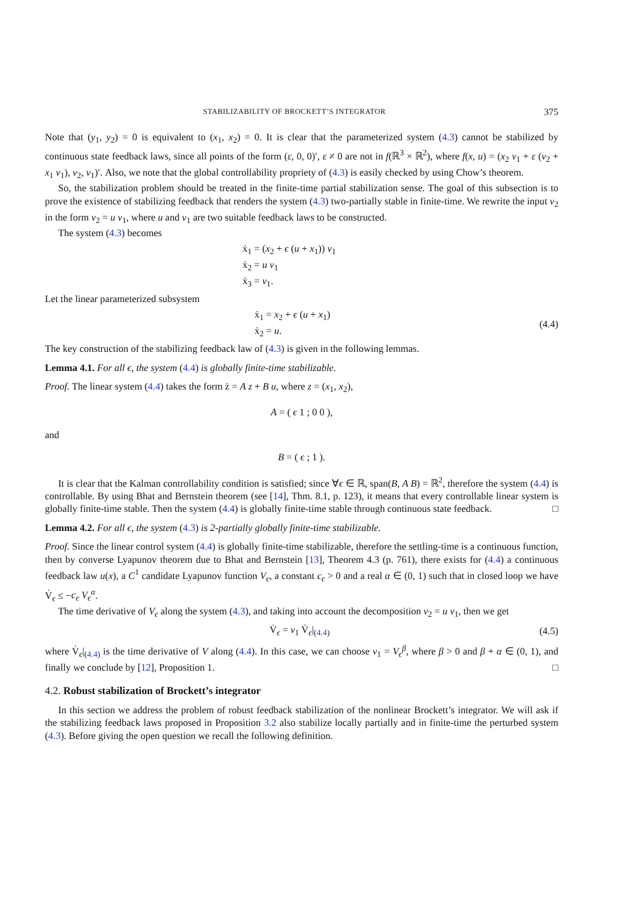STABILIZABILITY OF BROCKETT’S INTEGRATOR 375
Note that (y<sub>1</sub>, y<sub>2</sub>) = 0 is equivalent to (x<sub>1</sub>, x<sub>2</sub>) = 0. It is clear that the parameterized system (4.3) cannot be stabilized by continuous state feedback laws, since all points of the form (ε, 0, 0)′, ε ≠ 0 are not in f(ℝ<sup>3</sup> × ℝ<sup>2</sup>), where f(x, u) = (x<sub>2</sub> v<sub>1</sub> + ε (v<sub>2</sub> + x<sub>1</sub> v<sub>1</sub>), v<sub>2</sub>, v<sub>1</sub>)′. Also, we note that the global controllability propriety of (4.3) is easily checked by using Chow’s theorem.
So, the stabilization problem should be treated in the finite-time partial stabilization sense. The goal of this subsection is to prove the existence of stabilizing feedback that renders the system (4.3) two-partially stable in finite-time. We rewrite the input v<sub>2</sub> in the form v<sub>2</sub> = u v<sub>1</sub>, where u and v<sub>1</sub> are two suitable feedback laws to be constructed.
The system (4.3) becomes
ẋ<sub>1</sub> = (x<sub>2</sub> + ϵ (u + x<sub>1</sub>)) v<sub>1</sub>
ẋ<sub>2</sub> = u v<sub>1</sub>
ẋ<sub>3</sub> = v<sub>1</sub>.
Let the linear parameterized subsystem
ẋ<sub>1</sub> = x<sub>2</sub> + ϵ (u + x<sub>1</sub>)
ẋ<sub>2</sub> = u.
(4.4)
The key construction of the stabilizing feedback law of (4.3) is given in the following lemmas.
Lemma 4.1. For all ϵ, the system (4.4) is globally finite-time stabilizable.
Proof. The linear system (4.4) takes the form ż = A z + B u, where z = (x<sub>1</sub>, x<sub>2</sub>),
A = ( ϵ 1 ; 0 0 ),
and
B = ( ϵ ; 1 ).
It is clear that the Kalman controllability condition is satisfied; since ∀ϵ ∈ ℝ, span(B, A B) = ℝ<sup>2</sup>, therefore the system (4.4) is controllable. By using Bhat and Bernstein theorem (see [14], Thm. 8.1, p. 123), it means that every controllable linear system is globally finite-time stable. Then the system (4.4) is globally finite-time stable through continuous state feedback. □
Lemma 4.2. For all ϵ, the system (4.3) is 2-partially globally finite-time stabilizable.
Proof. Since the linear control system (4.4) is globally finite-time stabilizable, therefore the settling-time is a continuous function, then by converse Lyapunov theorem due to Bhat and Bernstein [13], Theorem 4.3 (p. 761), there exists for (4.4) a continuous feedback law u(x), a C<sup>1</sup> candidate Lyapunov function V<sub>ϵ</sub>, a constant c<sub>ϵ</sub> > 0 and a real α ∈ (0, 1) such that in closed loop we have V̇<sub>ϵ</sub> ≤ −c<sub>ϵ</sub> V<sub>ϵ</sub><sup>α</sup>.
The time derivative of V<sub>ϵ</sub> along the system (4.3), and taking into account the decomposition v<sub>2</sub> = u v<sub>1</sub>, then we get
V̇<sub>ϵ</sub> = v<sub>1</sub> V̇<sub>ϵ</sub>|<sub>(4.4)</sub> (4.5)
where V̇<sub>ϵ</sub>|<sub>(4.4)</sub> is the time derivative of V along (4.4). In this case, we can choose v<sub>1</sub> = V<sub>ϵ</sub><sup>β</sup>, where β > 0 and β + α ∈ (0, 1), and finally we conclude by [12], Proposition 1. □
4.2. Robust stabilization of Brockett’s integrator
In this section we address the problem of robust feedback stabilization of the nonlinear Brockett’s integrator. We will ask if the stabilizing feedback laws proposed in Proposition 3.2 also stabilize locally partially and in finite-time the perturbed system (4.3). Before giving the open question we recall the following definition.